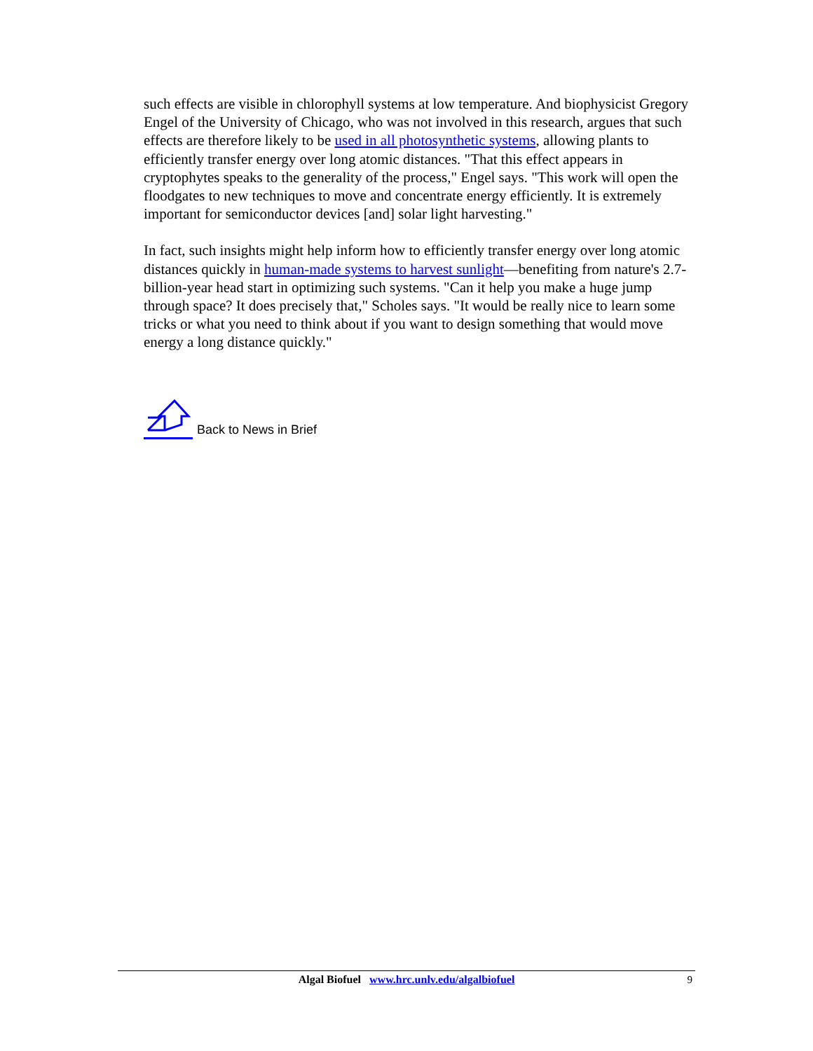such effects are visible in chlorophyll systems at low temperature. And biophysicist Gregory Engel of the University of Chicago, who was not involved in this research, argues that such effects are therefore likely to be used in all photosynthetic systems, allowing plants to efficiently transfer energy over long atomic distances. "That this effect appears in cryptophytes speaks to the generality of the process," Engel says. "This work will open the floodgates to new techniques to move and concentrate energy efficiently. It is extremely important for semiconductor devices [and] solar light harvesting."
In fact, such insights might help inform how to efficiently transfer energy over long atomic distances quickly in human-made systems to harvest sunlight—benefiting from nature's 2.7-billion-year head start in optimizing such systems. "Can it help you make a huge jump through space? It does precisely that," Scholes says. "It would be really nice to learn some tricks or what you need to think about if you want to design something that would move energy a long distance quickly."
Back to News in Brief
Algal Biofuel www.hrc.unlv.edu/algalbiofuel
9